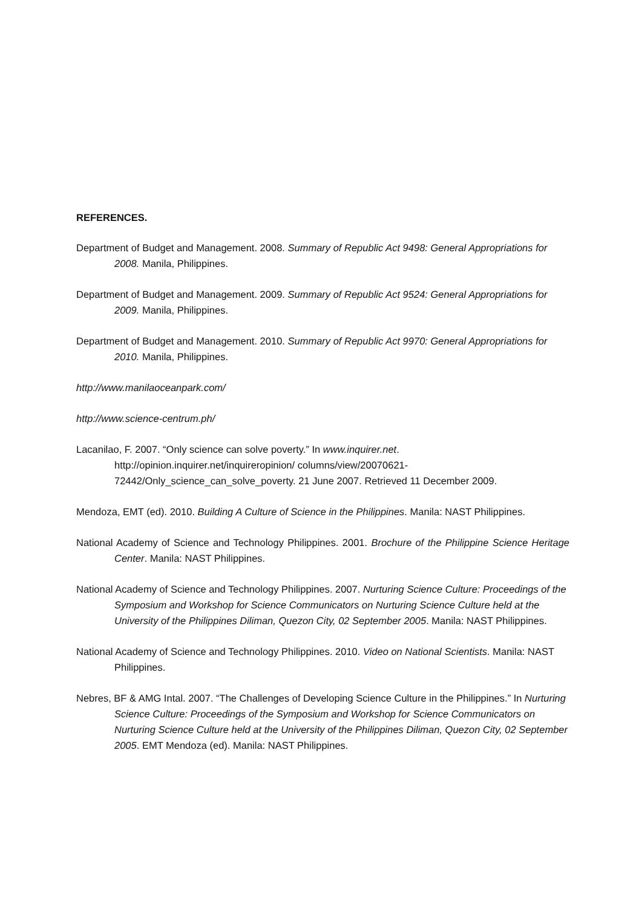REFERENCES.
Department of Budget and Management. 2008. Summary of Republic Act 9498: General Appropriations for 2008. Manila, Philippines.
Department of Budget and Management. 2009. Summary of Republic Act 9524: General Appropriations for 2009. Manila, Philippines.
Department of Budget and Management. 2010. Summary of Republic Act 9970: General Appropriations for 2010. Manila, Philippines.
http://www.manilaoceanpark.com/
http://www.science-centrum.ph/
Lacanilao, F. 2007. “Only science can solve poverty.” In www.inquirer.net. http://opinion.inquirer.net/inquireropinion/ columns/view/20070621-72442/Only_science_can_solve_poverty. 21 June 2007. Retrieved 11 December 2009.
Mendoza, EMT (ed). 2010. Building A Culture of Science in the Philippines. Manila: NAST Philippines.
National Academy of Science and Technology Philippines. 2001. Brochure of the Philippine Science Heritage Center. Manila: NAST Philippines.
National Academy of Science and Technology Philippines. 2007. Nurturing Science Culture: Proceedings of the Symposium and Workshop for Science Communicators on Nurturing Science Culture held at the University of the Philippines Diliman, Quezon City, 02 September 2005. Manila: NAST Philippines.
National Academy of Science and Technology Philippines. 2010. Video on National Scientists. Manila: NAST Philippines.
Nebres, BF & AMG Intal. 2007. “The Challenges of Developing Science Culture in the Philippines.” In Nurturing Science Culture: Proceedings of the Symposium and Workshop for Science Communicators on Nurturing Science Culture held at the University of the Philippines Diliman, Quezon City, 02 September 2005. EMT Mendoza (ed). Manila: NAST Philippines.